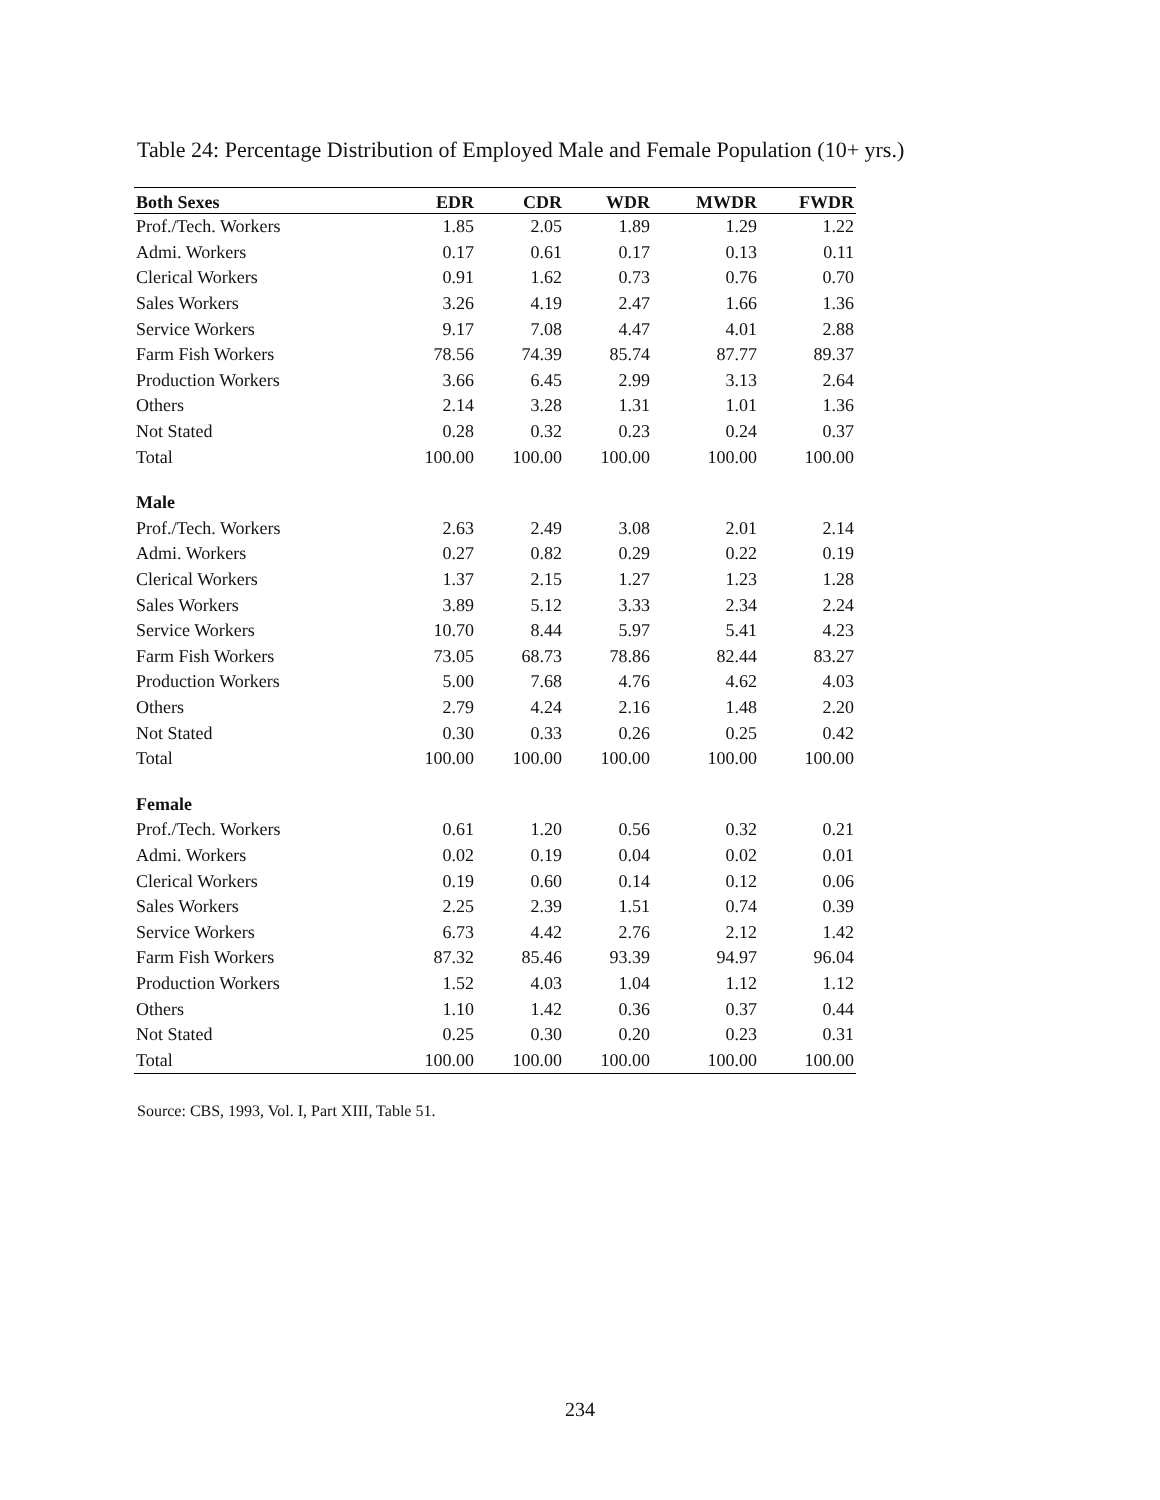Table 24: Percentage Distribution of Employed Male and Female Population (10+ yrs.)
| Both Sexes | EDR | CDR | WDR | MWDR | FWDR |
| --- | --- | --- | --- | --- | --- |
| Prof./Tech. Workers | 1.85 | 2.05 | 1.89 | 1.29 | 1.22 |
| Admi. Workers | 0.17 | 0.61 | 0.17 | 0.13 | 0.11 |
| Clerical Workers | 0.91 | 1.62 | 0.73 | 0.76 | 0.70 |
| Sales Workers | 3.26 | 4.19 | 2.47 | 1.66 | 1.36 |
| Service Workers | 9.17 | 7.08 | 4.47 | 4.01 | 2.88 |
| Farm Fish Workers | 78.56 | 74.39 | 85.74 | 87.77 | 89.37 |
| Production Workers | 3.66 | 6.45 | 2.99 | 3.13 | 2.64 |
| Others | 2.14 | 3.28 | 1.31 | 1.01 | 1.36 |
| Not Stated | 0.28 | 0.32 | 0.23 | 0.24 | 0.37 |
| Total | 100.00 | 100.00 | 100.00 | 100.00 | 100.00 |
| Male | | | | | |
| Prof./Tech. Workers | 2.63 | 2.49 | 3.08 | 2.01 | 2.14 |
| Admi. Workers | 0.27 | 0.82 | 0.29 | 0.22 | 0.19 |
| Clerical Workers | 1.37 | 2.15 | 1.27 | 1.23 | 1.28 |
| Sales Workers | 3.89 | 5.12 | 3.33 | 2.34 | 2.24 |
| Service Workers | 10.70 | 8.44 | 5.97 | 5.41 | 4.23 |
| Farm Fish Workers | 73.05 | 68.73 | 78.86 | 82.44 | 83.27 |
| Production Workers | 5.00 | 7.68 | 4.76 | 4.62 | 4.03 |
| Others | 2.79 | 4.24 | 2.16 | 1.48 | 2.20 |
| Not Stated | 0.30 | 0.33 | 0.26 | 0.25 | 0.42 |
| Total | 100.00 | 100.00 | 100.00 | 100.00 | 100.00 |
| Female | | | | | |
| Prof./Tech. Workers | 0.61 | 1.20 | 0.56 | 0.32 | 0.21 |
| Admi. Workers | 0.02 | 0.19 | 0.04 | 0.02 | 0.01 |
| Clerical Workers | 0.19 | 0.60 | 0.14 | 0.12 | 0.06 |
| Sales Workers | 2.25 | 2.39 | 1.51 | 0.74 | 0.39 |
| Service Workers | 6.73 | 4.42 | 2.76 | 2.12 | 1.42 |
| Farm Fish Workers | 87.32 | 85.46 | 93.39 | 94.97 | 96.04 |
| Production Workers | 1.52 | 4.03 | 1.04 | 1.12 | 1.12 |
| Others | 1.10 | 1.42 | 0.36 | 0.37 | 0.44 |
| Not Stated | 0.25 | 0.30 | 0.20 | 0.23 | 0.31 |
| Total | 100.00 | 100.00 | 100.00 | 100.00 | 100.00 |
Source: CBS, 1993, Vol. I, Part XIII, Table 51.
234